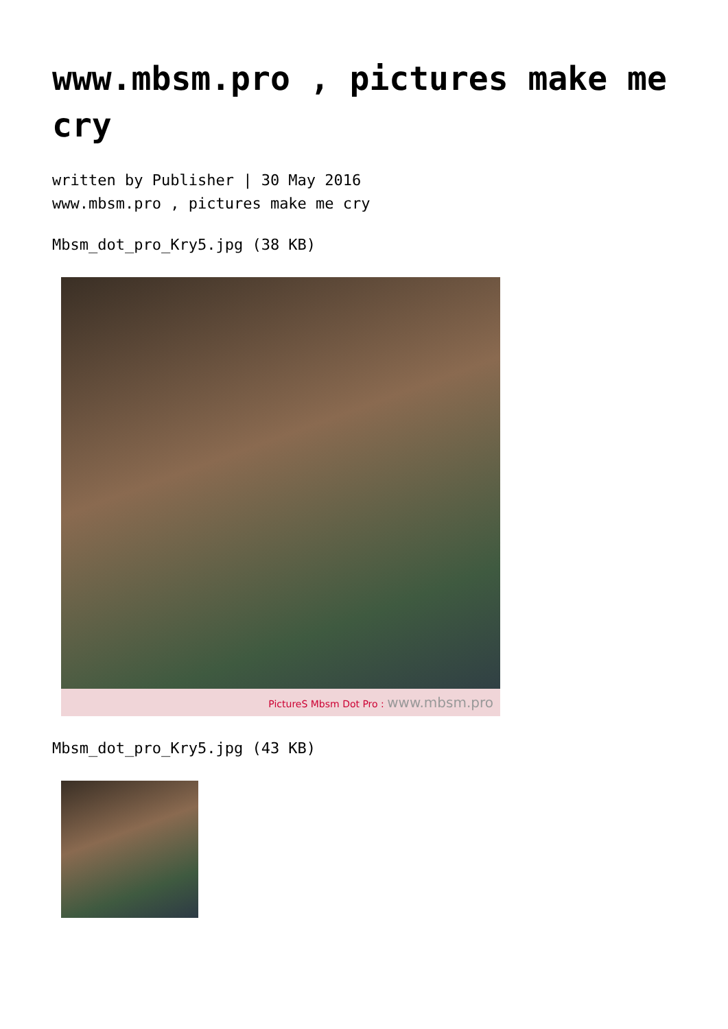www.mbsm.pro , pictures make me cry
written by Publisher | 30 May 2016
www.mbsm.pro , pictures make me cry
Mbsm_dot_pro_Kry5.jpg (38 KB)
PictureS Mbsm Dot Pro : www.mbsm.pro
Mbsm_dot_pro_Kry5.jpg (43 KB)